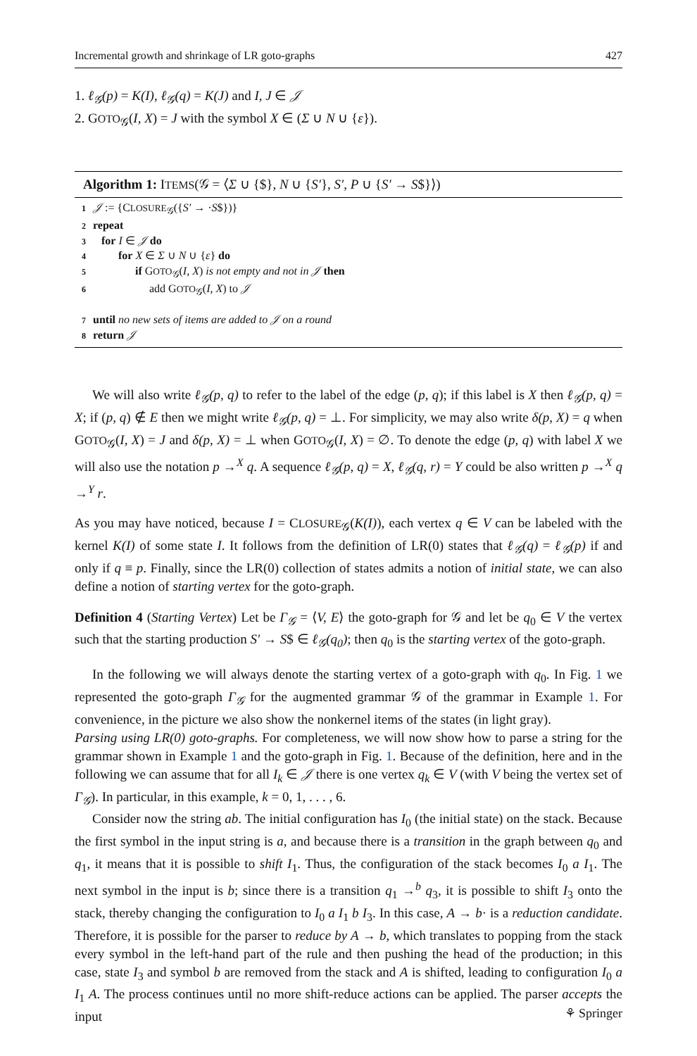Incremental growth and shrinkage of LR goto-graphs 427
1. ℓ<sub>𝒢</sub>(p) = K(I), ℓ<sub>𝒢</sub>(q) = K(J) and I, J ∈ 𝒥
2. GOTO<sub>𝒢</sub>(I, X) = J with the symbol X ∈ (Σ ∪ N ∪ {ε}).
Algorithm 1: ITEMS(𝒢 = ⟨Σ ∪ {$}, N ∪ {S′}, S′, P ∪ {S′ → S$}⟩)
1 𝒥 := {CLOSURE<sub>𝒢</sub>({S′ → ·S$})}
2 repeat
3 for I ∈ 𝒥 do
4 for X ∈ Σ ∪ N ∪ {ε} do
5 if GOTO<sub>𝒢</sub>(I, X) is not empty and not in 𝒥 then
6 add GOTO<sub>𝒢</sub>(I, X) to 𝒥
7 until no new sets of items are added to 𝒥 on a round
8 return 𝒥
We will also write ℓ<sub>𝒢</sub>(p, q) to refer to the label of the edge (p, q); if this label is X then ℓ<sub>𝒢</sub>(p, q) = X; if (p, q) ∉ E then we might write ℓ<sub>𝒢</sub>(p, q) = ⊥. For simplicity, we may also write δ(p, X) = q when GOTO<sub>𝒢</sub>(I, X) = J and δ(p, X) = ⊥ when GOTO<sub>𝒢</sub>(I, X) = ∅. To denote the edge (p, q) with label X we will also use the notation p →<sup>X</sup> q. A sequence ℓ<sub>𝒢</sub>(p, q) = X, ℓ<sub>𝒢</sub>(q, r) = Y could be also written p →<sup>X</sup> q →<sup>Y</sup> r.
As you may have noticed, because I = CLOSURE<sub>𝒢</sub>(K(I)), each vertex q ∈ V can be labeled with the kernel K(I) of some state I. It follows from the definition of LR(0) states that ℓ<sub>𝒢</sub>(q) = ℓ<sub>𝒢</sub>(p) if and only if q ≡ p. Finally, since the LR(0) collection of states admits a notion of initial state, we can also define a notion of starting vertex for the goto-graph.
Definition 4 (Starting Vertex) Let be Γ<sub>𝒢</sub> = ⟨V, E⟩ the goto-graph for 𝒢 and let be q<sub>0</sub> ∈ V the vertex such that the starting production S′ → S$ ∈ ℓ<sub>𝒢</sub>(q<sub>0</sub>); then q<sub>0</sub> is the starting vertex of the goto-graph.
In the following we will always denote the starting vertex of a goto-graph with q<sub>0</sub>. In Fig. 1 we represented the goto-graph Γ<sub>𝒢</sub> for the augmented grammar 𝒢 of the grammar in Example 1. For convenience, in the picture we also show the nonkernel items of the states (in light gray).
Parsing using LR(0) goto-graphs. For completeness, we will now show how to parse a string for the grammar shown in Example 1 and the goto-graph in Fig. 1. Because of the definition, here and in the following we can assume that for all I<sub>k</sub> ∈ 𝒥 there is one vertex q<sub>k</sub> ∈ V (with V being the vertex set of Γ<sub>𝒢</sub>). In particular, in this example, k = 0, 1, . . . , 6.
Consider now the string ab. The initial configuration has I<sub>0</sub> (the initial state) on the stack. Because the first symbol in the input string is a, and because there is a transition in the graph between q<sub>0</sub> and q<sub>1</sub>, it means that it is possible to shift I<sub>1</sub>. Thus, the configuration of the stack becomes I<sub>0</sub> a I<sub>1</sub>. The next symbol in the input is b; since there is a transition q<sub>1</sub> →<sup>b</sup> q<sub>3</sub>, it is possible to shift I<sub>3</sub> onto the stack, thereby changing the configuration to I<sub>0</sub> a I<sub>1</sub> b I<sub>3</sub>. In this case, A → b· is a reduction candidate. Therefore, it is possible for the parser to reduce by A → b, which translates to popping from the stack every symbol in the left-hand part of the rule and then pushing the head of the production; in this case, state I<sub>3</sub> and symbol b are removed from the stack and A is shifted, leading to configuration I<sub>0</sub> a I<sub>1</sub> A. The process continues until no more shift-reduce actions can be applied. The parser accepts the input
⚘ Springer